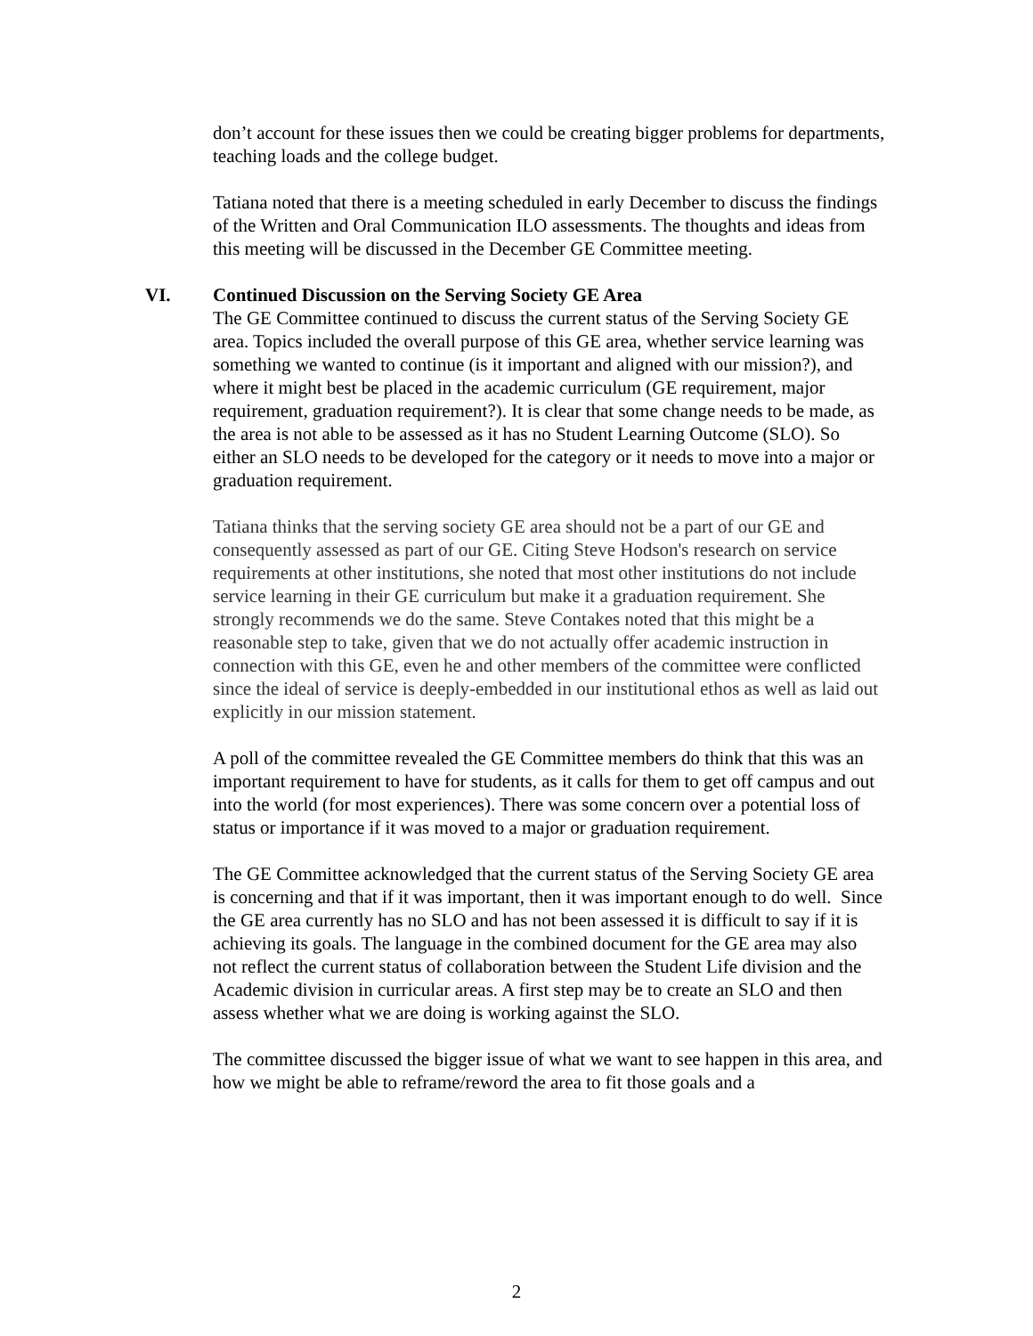don’t account for these issues then we could be creating bigger problems for departments, teaching loads and the college budget.
Tatiana noted that there is a meeting scheduled in early December to discuss the findings of the Written and Oral Communication ILO assessments. The thoughts and ideas from this meeting will be discussed in the December GE Committee meeting.
VI. Continued Discussion on the Serving Society GE Area
The GE Committee continued to discuss the current status of the Serving Society GE area. Topics included the overall purpose of this GE area, whether service learning was something we wanted to continue (is it important and aligned with our mission?), and where it might best be placed in the academic curriculum (GE requirement, major requirement, graduation requirement?). It is clear that some change needs to be made, as the area is not able to be assessed as it has no Student Learning Outcome (SLO). So either an SLO needs to be developed for the category or it needs to move into a major or graduation requirement.
Tatiana thinks that the serving society GE area should not be a part of our GE and consequently assessed as part of our GE. Citing Steve Hodson's research on service requirements at other institutions, she noted that most other institutions do not include service learning in their GE curriculum but make it a graduation requirement. She strongly recommends we do the same. Steve Contakes noted that this might be a reasonable step to take, given that we do not actually offer academic instruction in connection with this GE, even he and other members of the committee were conflicted since the ideal of service is deeply-embedded in our institutional ethos as well as laid out explicitly in our mission statement.
A poll of the committee revealed the GE Committee members do think that this was an important requirement to have for students, as it calls for them to get off campus and out into the world (for most experiences). There was some concern over a potential loss of status or importance if it was moved to a major or graduation requirement.
The GE Committee acknowledged that the current status of the Serving Society GE area is concerning and that if it was important, then it was important enough to do well. Since the GE area currently has no SLO and has not been assessed it is difficult to say if it is achieving its goals. The language in the combined document for the GE area may also not reflect the current status of collaboration between the Student Life division and the Academic division in curricular areas. A first step may be to create an SLO and then assess whether what we are doing is working against the SLO.
The committee discussed the bigger issue of what we want to see happen in this area, and how we might be able to reframe/reword the area to fit those goals and a
2